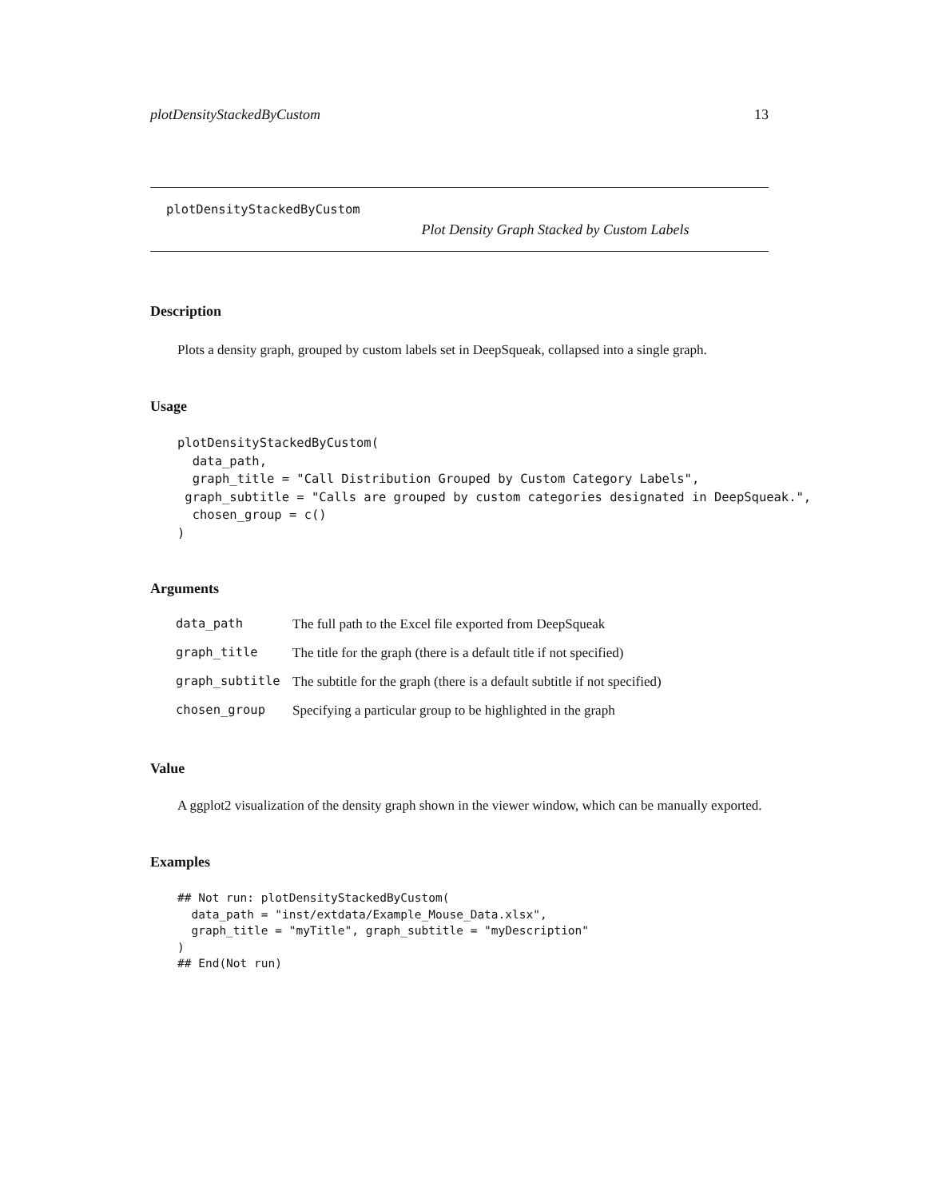plotDensityStackedByCustom 13
plotDensityStackedByCustom
Plot Density Graph Stacked by Custom Labels
Description
Plots a density graph, grouped by custom labels set in DeepSqueak, collapsed into a single graph.
Usage
plotDensityStackedByCustom(
  data_path,
  graph_title = "Call Distribution Grouped by Custom Category Labels",
 graph_subtitle = "Calls are grouped by custom categories designated in DeepSqueak.",
  chosen_group = c()
)
Arguments
| data_path | The full path to the Excel file exported from DeepSqueak |
| graph_title | The title for the graph (there is a default title if not specified) |
| graph_subtitle | The subtitle for the graph (there is a default subtitle if not specified) |
| chosen_group | Specifying a particular group to be highlighted in the graph |
Value
A ggplot2 visualization of the density graph shown in the viewer window, which can be manually exported.
Examples
## Not run: plotDensityStackedByCustom(
  data_path = "inst/extdata/Example_Mouse_Data.xlsx",
  graph_title = "myTitle", graph_subtitle = "myDescription"
)
## End(Not run)